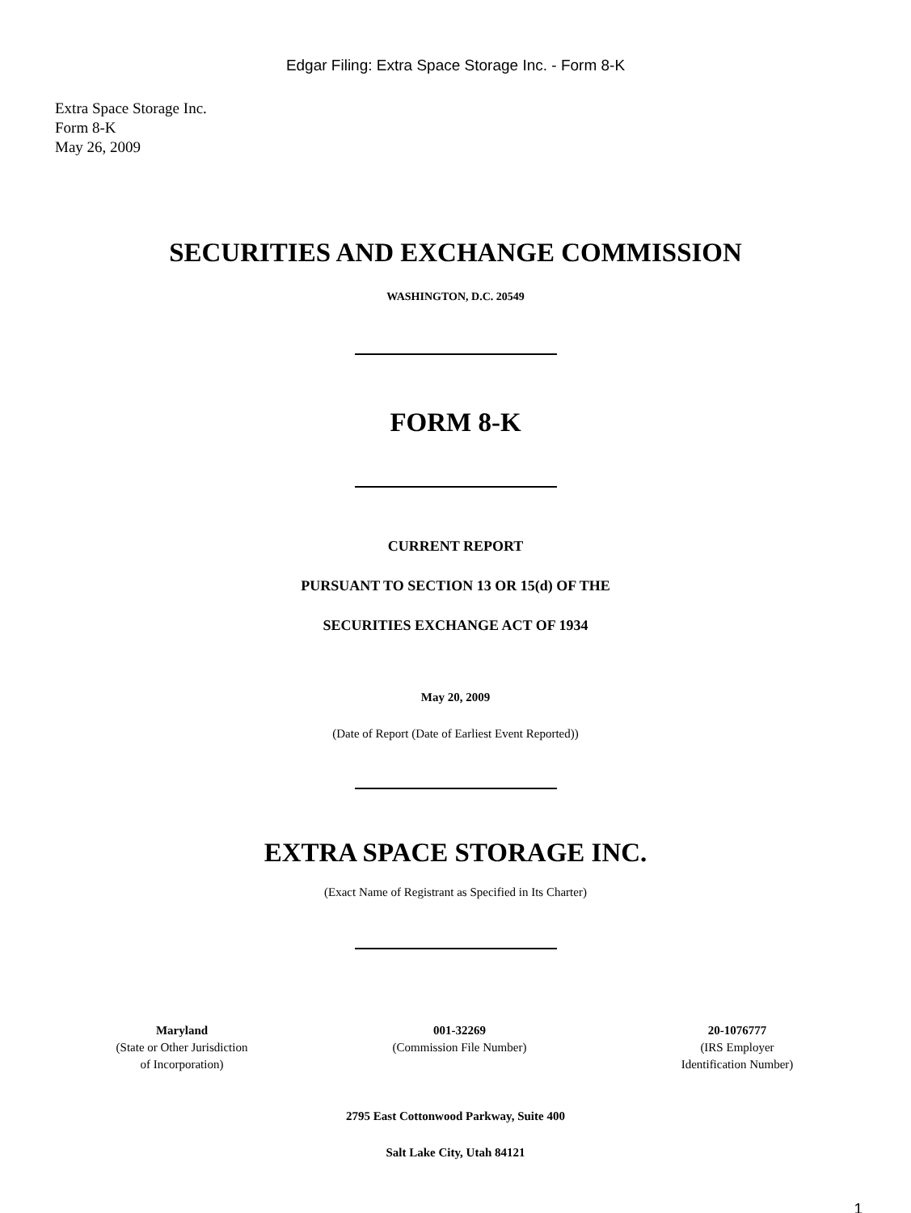Edgar Filing: Extra Space Storage Inc. - Form 8-K
Extra Space Storage Inc.
Form 8-K
May 26, 2009
SECURITIES AND EXCHANGE COMMISSION
WASHINGTON, D.C. 20549
FORM 8-K
CURRENT REPORT
PURSUANT TO SECTION 13 OR 15(d) OF THE
SECURITIES EXCHANGE ACT OF 1934
May 20, 2009
(Date of Report (Date of Earliest Event Reported))
EXTRA SPACE STORAGE INC.
(Exact Name of Registrant as Specified in Its Charter)
Maryland
(State or Other Jurisdiction
of Incorporation)
001-32269
(Commission File Number)
20-1076777
(IRS Employer
Identification Number)
2795 East Cottonwood Parkway, Suite 400
Salt Lake City, Utah 84121
1